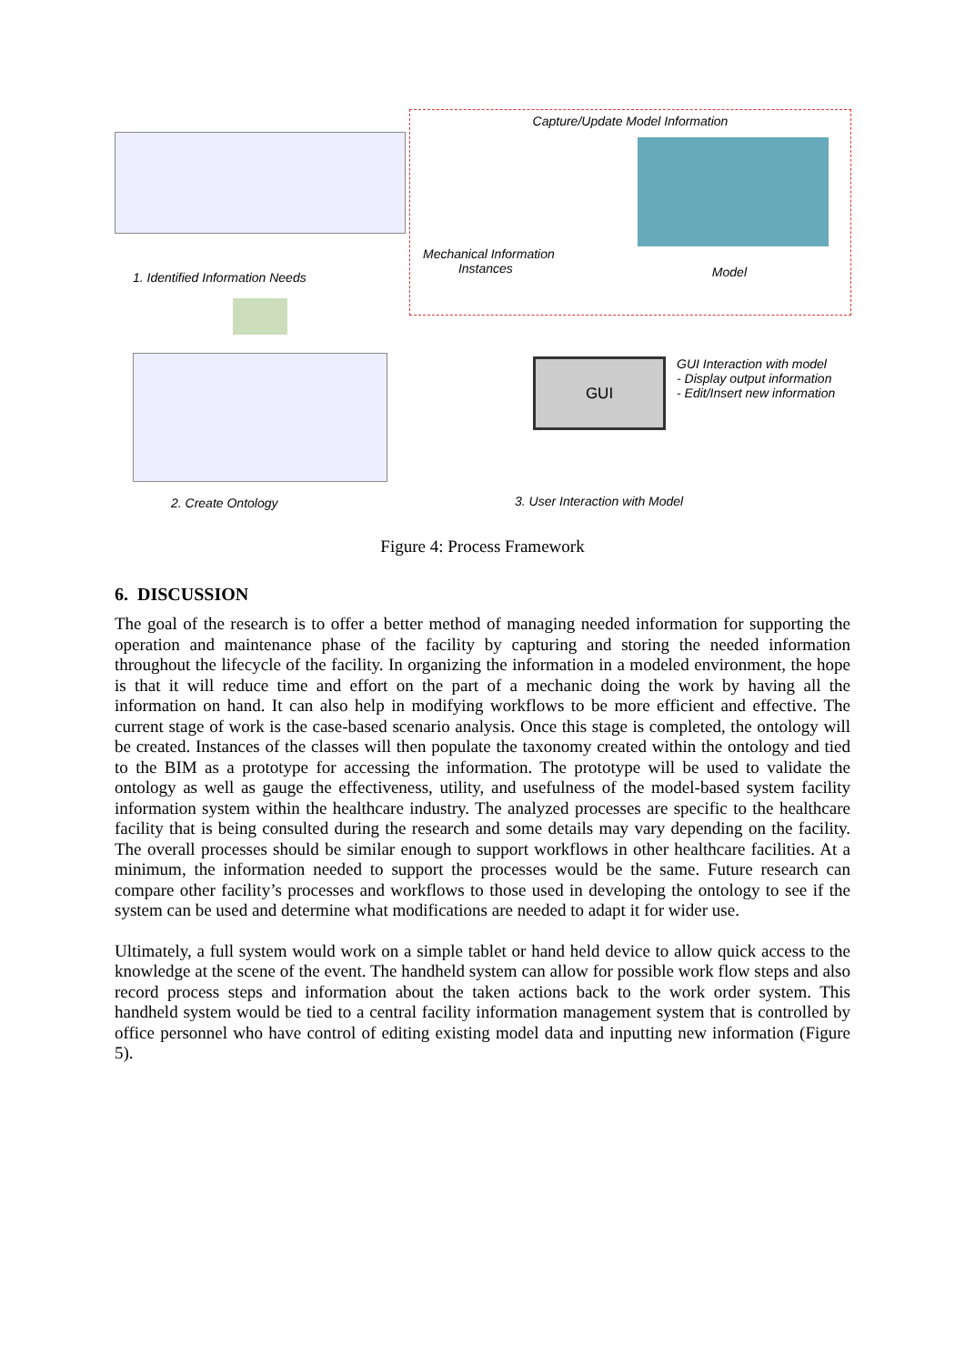1. Identified Information Needs
2. Create Ontology
Capture/Update Model Information
Mechanical Information
Instances Model
GUI
GUI Interaction with model
- Display output information
- Edit/Insert new information
3. User Interaction with Model
Figure 4: Process Framework
6. DISCUSSION
The goal of the research is to offer a better method of managing needed information for supporting the operation and maintenance phase of the facility by capturing and storing the needed information throughout the lifecycle of the facility. In organizing the information in a modeled environment, the hope is that it will reduce time and effort on the part of a mechanic doing the work by having all the information on hand. It can also help in modifying workflows to be more efficient and effective. The current stage of work is the case-based scenario analysis. Once this stage is completed, the ontology will be created. Instances of the classes will then populate the taxonomy created within the ontology and tied to the BIM as a prototype for accessing the information. The prototype will be used to validate the ontology as well as gauge the effectiveness, utility, and usefulness of the model-based system facility information system within the healthcare industry. The analyzed processes are specific to the healthcare facility that is being consulted during the research and some details may vary depending on the facility. The overall processes should be similar enough to support workflows in other healthcare facilities. At a minimum, the information needed to support the processes would be the same. Future research can compare other facility’s processes and workflows to those used in developing the ontology to see if the system can be used and determine what modifications are needed to adapt it for wider use.
Ultimately, a full system would work on a simple tablet or hand held device to allow quick access to the knowledge at the scene of the event. The handheld system can allow for possible work flow steps and also record process steps and information about the taken actions back to the work order system. This handheld system would be tied to a central facility information management system that is controlled by office personnel who have control of editing existing model data and inputting new information (Figure 5).